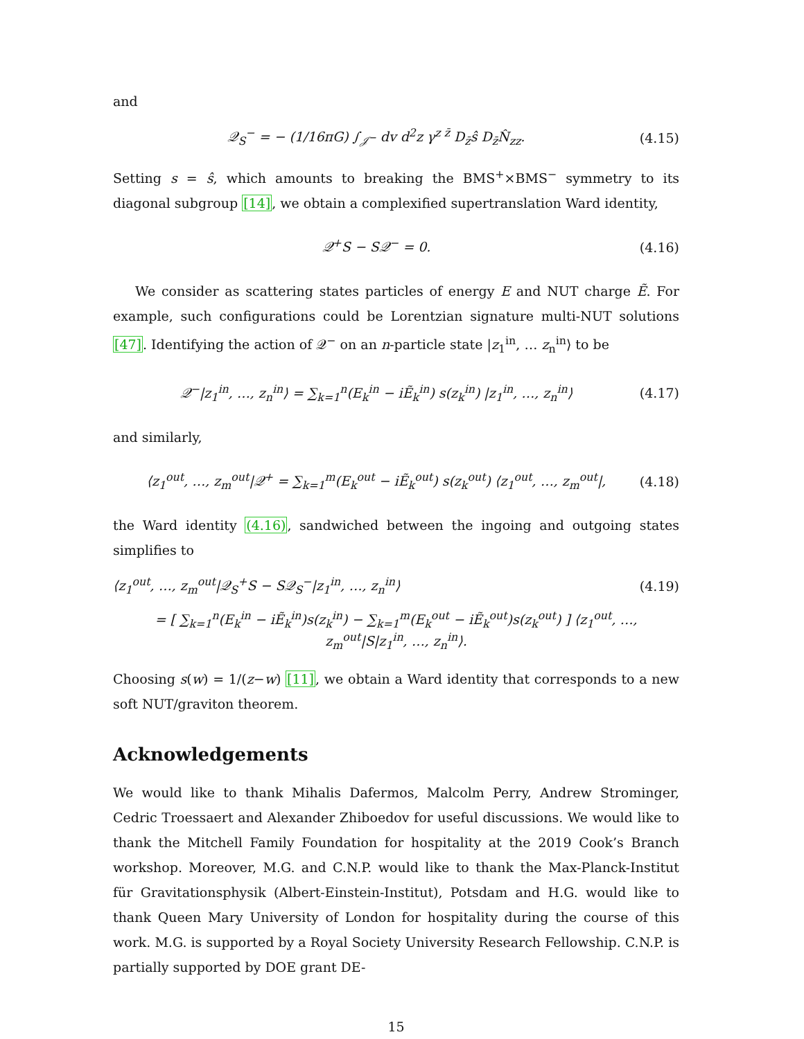and
𝒬<sub>S</sub><sup>−</sup> = − (1/16πG) ∫<sub>𝒥<sup>−</sup></sub> dv d<sup>2</sup>z γ<sup>z z̄</sup> D<sub>z̄</sub>ŝ D<sub>z̄</sub>N̂<sub>zz</sub>. (4.15)
Setting s = ŝ, which amounts to breaking the BMS<sup>+</sup>×BMS<sup>−</sup> symmetry to its diagonal subgroup [14], we obtain a complexified supertranslation Ward identity,
𝒬<sup>+</sup>S − S𝒬<sup>−</sup> = 0. (4.16)
We consider as scattering states particles of energy E and NUT charge Ẽ. For example, such configurations could be Lorentzian signature multi-NUT solutions [47]. Identifying the action of 𝒬<sup>−</sup> on an n-particle state |z<sub>1</sub><sup>in</sup>, … z<sub>n</sub><sup>in</sup>⟩ to be
𝒬<sup>−</sup>|z<sub>1</sub><sup>in</sup>, …, z<sub>n</sub><sup>in</sup>⟩ = ∑<sub>k=1</sub><sup>n</sup>(E<sub>k</sub><sup>in</sup> − iẼ<sub>k</sub><sup>in</sup>) s(z<sub>k</sub><sup>in</sup>) |z<sub>1</sub><sup>in</sup>, …, z<sub>n</sub><sup>in</sup>⟩ (4.17)
and similarly,
⟨z<sub>1</sub><sup>out</sup>, …, z<sub>m</sub><sup>out</sup>|𝒬<sup>+</sup> = ∑<sub>k=1</sub><sup>m</sup>(E<sub>k</sub><sup>out</sup> − iẼ<sub>k</sub><sup>out</sup>) s(z<sub>k</sub><sup>out</sup>) ⟨z<sub>1</sub><sup>out</sup>, …, z<sub>m</sub><sup>out</sup>|, (4.18)
the Ward identity (4.16), sandwiched between the ingoing and outgoing states simplifies to
⟨z<sub>1</sub><sup>out</sup>, …, z<sub>m</sub><sup>out</sup>|𝒬<sub>S</sub><sup>+</sup>S − S𝒬<sub>S</sub><sup>−</sup>|z<sub>1</sub><sup>in</sup>, …, z<sub>n</sub><sup>in</sup>⟩ (4.19)
= [ ∑<sub>k=1</sub><sup>n</sup>(E<sub>k</sub><sup>in</sup> − iẼ<sub>k</sub><sup>in</sup>)s(z<sub>k</sub><sup>in</sup>) − ∑<sub>k=1</sub><sup>m</sup>(E<sub>k</sub><sup>out</sup> − iẼ<sub>k</sub><sup>out</sup>)s(z<sub>k</sub><sup>out</sup>) ] ⟨z<sub>1</sub><sup>out</sup>, …, z<sub>m</sub><sup>out</sup>|S|z<sub>1</sub><sup>in</sup>, …, z<sub>n</sub><sup>in</sup>⟩.
Choosing s(w) = 1/(z−w) [11], we obtain a Ward identity that corresponds to a new soft NUT/graviton theorem.
Acknowledgements
We would like to thank Mihalis Dafermos, Malcolm Perry, Andrew Strominger, Cedric Troessaert and Alexander Zhiboedov for useful discussions. We would like to thank the Mitchell Family Foundation for hospitality at the 2019 Cook’s Branch workshop. Moreover, M.G. and C.N.P. would like to thank the Max-Planck-Institut für Gravitationsphysik (Albert-Einstein-Institut), Potsdam and H.G. would like to thank Queen Mary University of London for hospitality during the course of this work. M.G. is supported by a Royal Society University Research Fellowship. C.N.P. is partially supported by DOE grant DE-
15